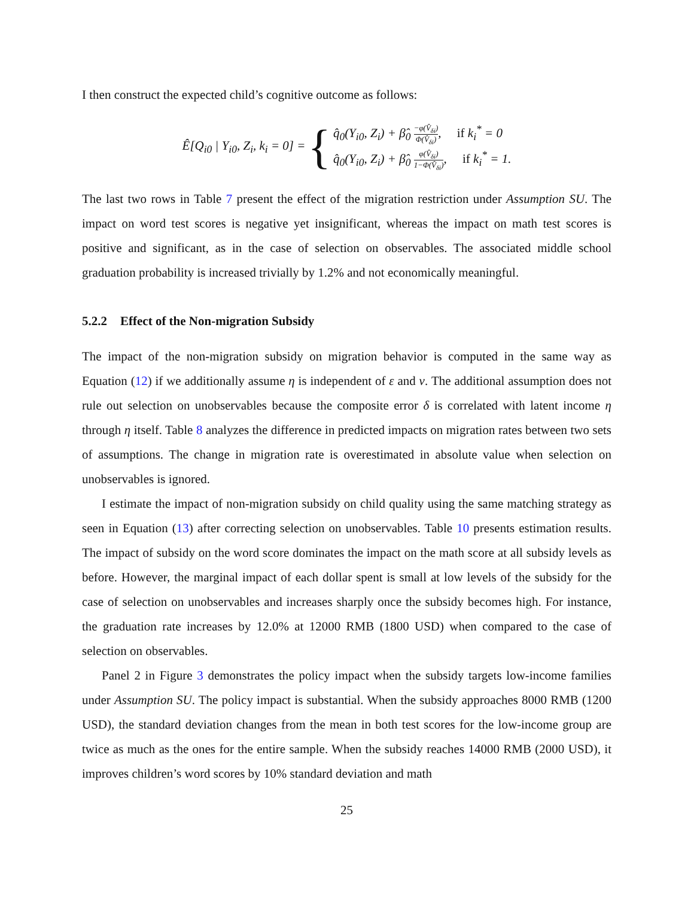I then construct the expected child’s cognitive outcome as follows:
Ê[Q<sub>i0</sub> | Y<sub>i0</sub>, Z<sub>i</sub>, k<sub>i</sub> = 0] =
{
q̂<sub>0</sub>(Y<sub>i0</sub>, Z<sub>i</sub>) + β̂<sub>0</sub> −φ(V̂<sub>δi</sub>) Φ(V̂<sub>δi</sub>), if k<sub>i</sub><sup>*</sup> = 0
q̂<sub>0</sub>(Y<sub>i0</sub>, Z<sub>i</sub>) + β̂<sub>0</sub> φ(V̂<sub>δi</sub>) 1−Φ(V̂<sub>δi</sub>), if k<sub>i</sub><sup>*</sup> = 1.
The last two rows in Table 7 present the effect of the migration restriction under Assumption SU. The impact on word test scores is negative yet insignificant, whereas the impact on math test scores is positive and significant, as in the case of selection on observables. The associated middle school graduation probability is increased trivially by 1.2% and not economically meaningful.
5.2.2 Effect of the Non-migration Subsidy
The impact of the non-migration subsidy on migration behavior is computed in the same way as Equation (12) if we additionally assume η is independent of ε and ν. The additional assumption does not rule out selection on unobservables because the composite error δ is correlated with latent income η through η itself. Table 8 analyzes the difference in predicted impacts on migration rates between two sets of assumptions. The change in migration rate is overestimated in absolute value when selection on unobservables is ignored.
I estimate the impact of non-migration subsidy on child quality using the same matching strategy as seen in Equation (13) after correcting selection on unobservables. Table 10 presents estimation results. The impact of subsidy on the word score dominates the impact on the math score at all subsidy levels as before. However, the marginal impact of each dollar spent is small at low levels of the subsidy for the case of selection on unobservables and increases sharply once the subsidy becomes high. For instance, the graduation rate increases by 12.0% at 12000 RMB (1800 USD) when compared to the case of selection on observables.
Panel 2 in Figure 3 demonstrates the policy impact when the subsidy targets low-income families under Assumption SU. The policy impact is substantial. When the subsidy approaches 8000 RMB (1200 USD), the standard deviation changes from the mean in both test scores for the low-income group are twice as much as the ones for the entire sample. When the subsidy reaches 14000 RMB (2000 USD), it improves children’s word scores by 10% standard deviation and math
25